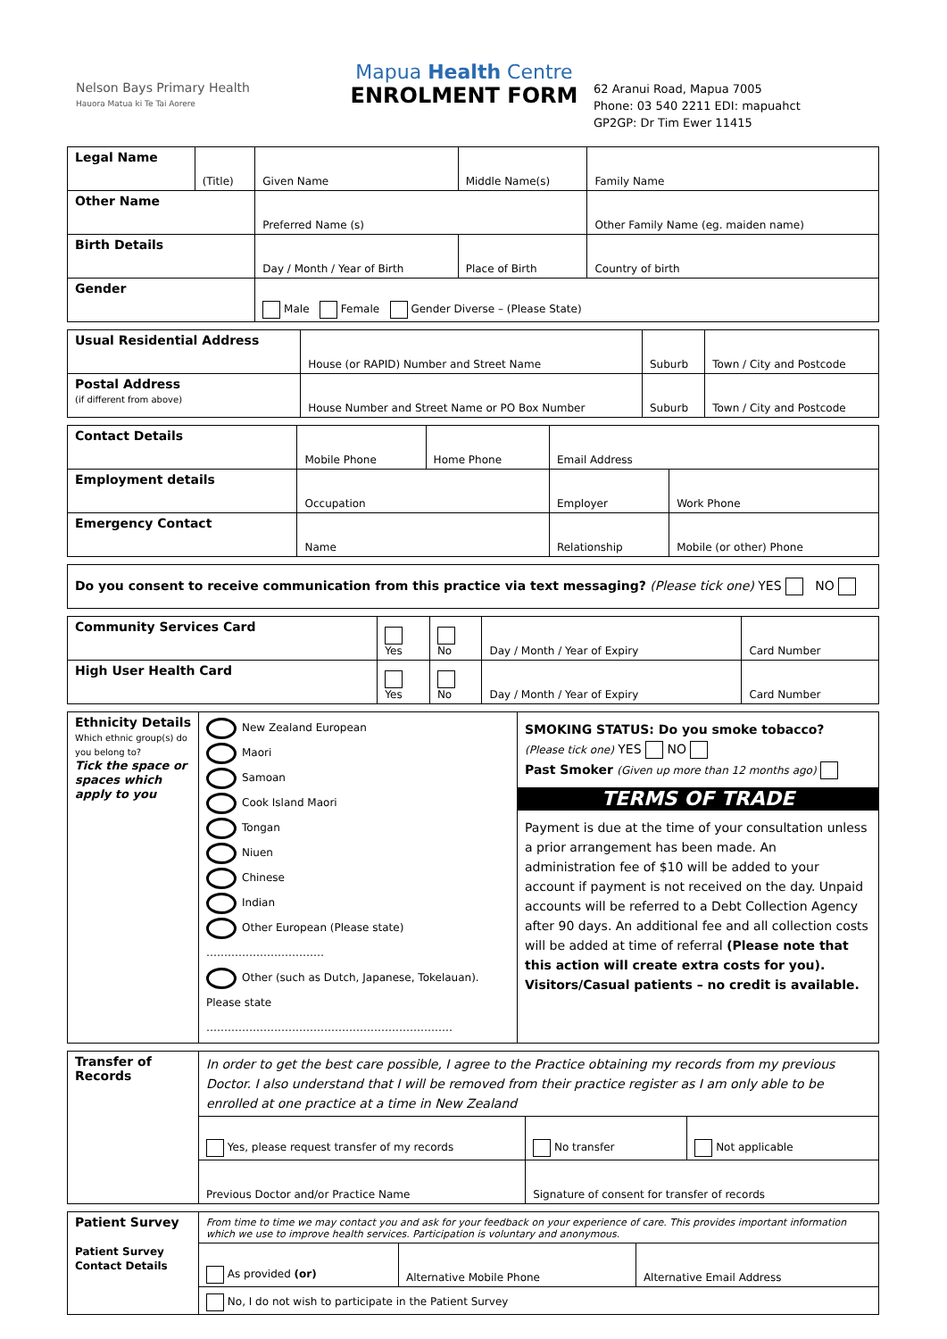Nelson Bays Primary Health
Hauora Matua ki Te Tai Aorere
Mapua Health Centre
ENROLMENT FORM
62 Aranui Road, Mapua 7005
Phone: 03 540 2211 EDI: mapuahct
GP2GP: Dr Tim Ewer 11415
| Legal Name | (Title) | Given Name | Middle Name(s) | Family Name |
| Other Name | | Preferred Name (s) | | Other Family Name (eg. maiden name) |
| Birth Details | | Day / Month / Year of Birth | Place of Birth | Country of birth |
| Gender | | Male Female Gender Diverse – (Please State) | | |
| Usual Residential Address | House (or RAPID) Number and Street Name | Suburb | Town / City and Postcode |
| Postal Address (if different from above) | House Number and Street Name or PO Box Number | Suburb | Town / City and Postcode |
| Contact Details | Mobile Phone | Home Phone | Email Address | |
| Employment details | Occupation | | Employer | Work Phone |
| Emergency Contact | Name | | Relationship | Mobile (or other) Phone |
| Do you consent to receive communication from this practice via text messaging? (Please tick one) YES NO |
| Community Services Card | Yes | No | Day / Month / Year of Expiry | Card Number |
| High User Health Card | Yes | No | Day / Month / Year of Expiry | Card Number |
| Ethnicity Details Which ethnic group(s) do you belong to? Tick the space or spaces which apply to you | New Zealand European Maori Samoan Cook Island Maori Tongan Niuen Chinese Indian Other European (Please state) …………………………… Other (such as Dutch, Japanese, Tokelauan). Please state …………………………………………………………… | SMOKING STATUS: Do you smoke tobacco? (Please tick one) YES NO Past Smoker (Given up more than 12 months ago) TERMS OF TRADE Payment is due at the time of your consultation unless a prior arrangement has been made. An administration fee of $10 will be added to your account if payment is not received on the day. Unpaid accounts will be referred to a Debt Collection Agency after 90 days. An additional fee and all collection costs will be added at time of referral (Please note that this action will create extra costs for you). Visitors/Casual patients – no credit is available. |
| Transfer of Records | In order to get the best care possible, I agree to the Practice obtaining my records from my previous Doctor. I also understand that I will be removed from their practice register as I am only able to be enrolled at one practice at a time in New Zealand | | |
| | Yes, please request transfer of my records | No transfer | Not applicable |
| | Previous Doctor and/or Practice Name | Signature of consent for transfer of records | |
| Patient Survey Patient Survey Contact Details | From time to time we may contact you and ask for your feedback on your experience of care. This provides important information which we use to improve health services. Participation is voluntary and anonymous. | | |
| | As provided (or) | Alternative Mobile Phone | Alternative Email Address |
| | No, I do not wish to participate in the Patient Survey | | |